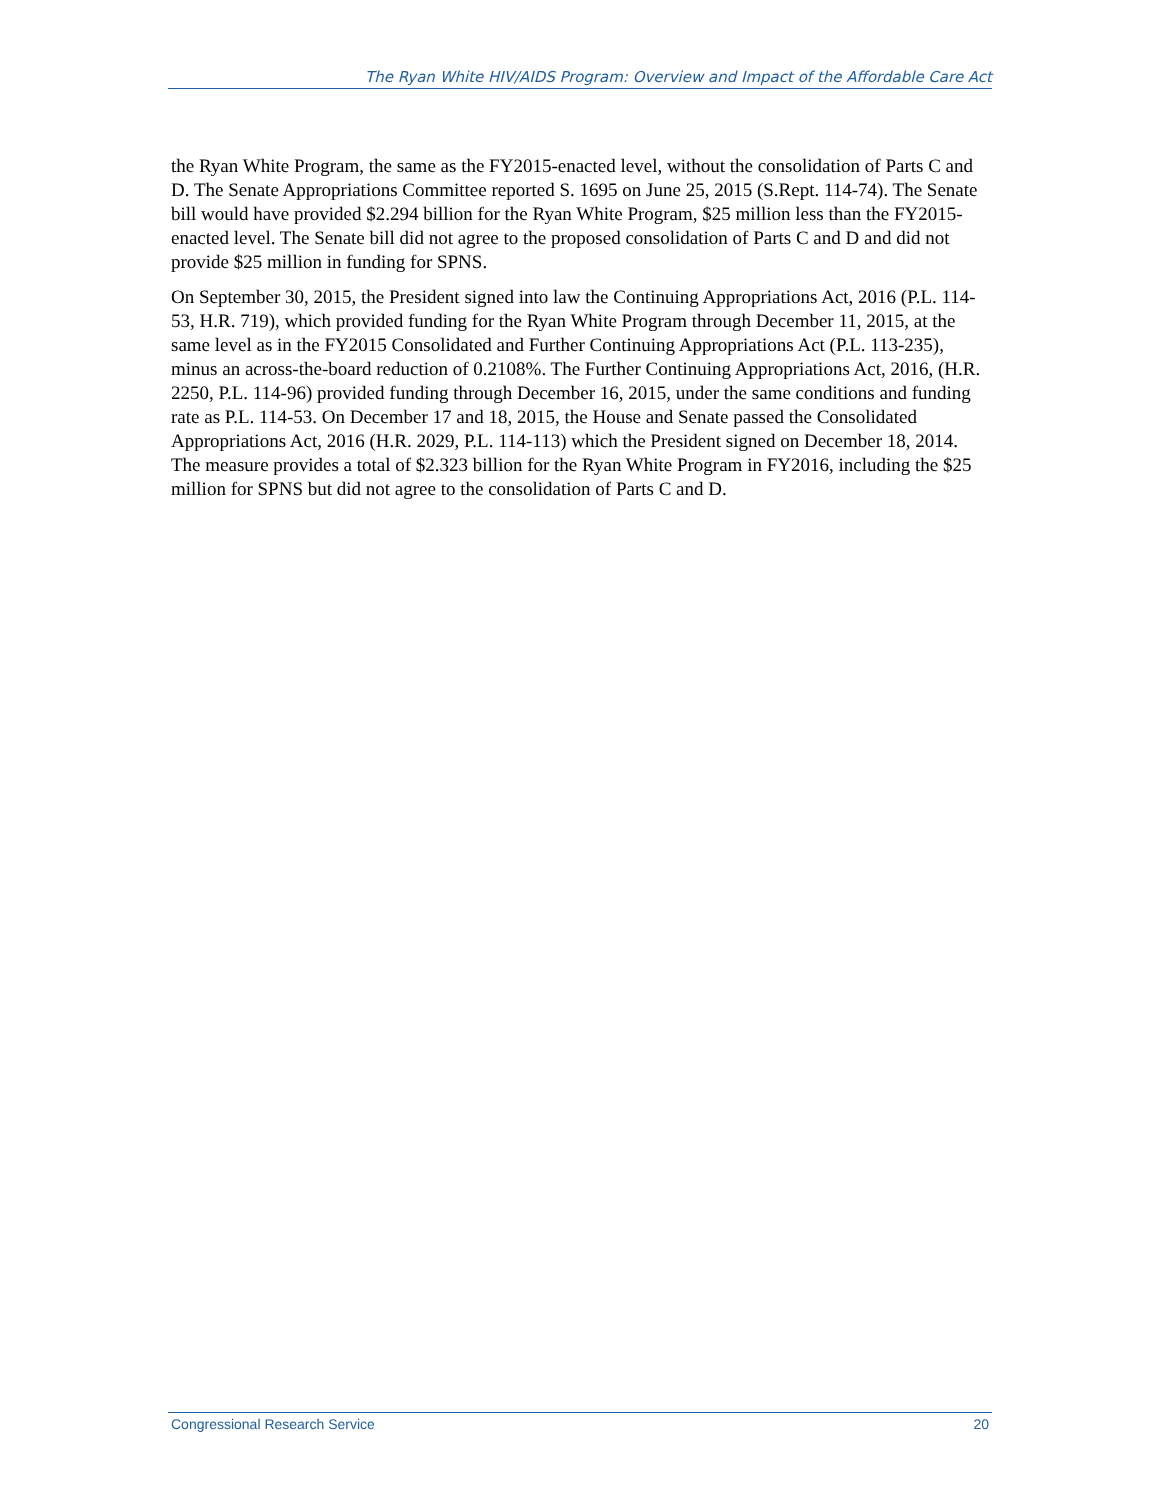The Ryan White HIV/AIDS Program: Overview and Impact of the Affordable Care Act
the Ryan White Program, the same as the FY2015-enacted level, without the consolidation of Parts C and D. The Senate Appropriations Committee reported S. 1695 on June 25, 2015 (S.Rept. 114-74). The Senate bill would have provided $2.294 billion for the Ryan White Program, $25 million less than the FY2015-enacted level. The Senate bill did not agree to the proposed consolidation of Parts C and D and did not provide $25 million in funding for SPNS.
On September 30, 2015, the President signed into law the Continuing Appropriations Act, 2016 (P.L. 114-53, H.R. 719), which provided funding for the Ryan White Program through December 11, 2015, at the same level as in the FY2015 Consolidated and Further Continuing Appropriations Act (P.L. 113-235), minus an across-the-board reduction of 0.2108%. The Further Continuing Appropriations Act, 2016, (H.R. 2250, P.L. 114-96) provided funding through December 16, 2015, under the same conditions and funding rate as P.L. 114-53. On December 17 and 18, 2015, the House and Senate passed the Consolidated Appropriations Act, 2016 (H.R. 2029, P.L. 114-113) which the President signed on December 18, 2014. The measure provides a total of $2.323 billion for the Ryan White Program in FY2016, including the $25 million for SPNS but did not agree to the consolidation of Parts C and D.
Congressional Research Service 20